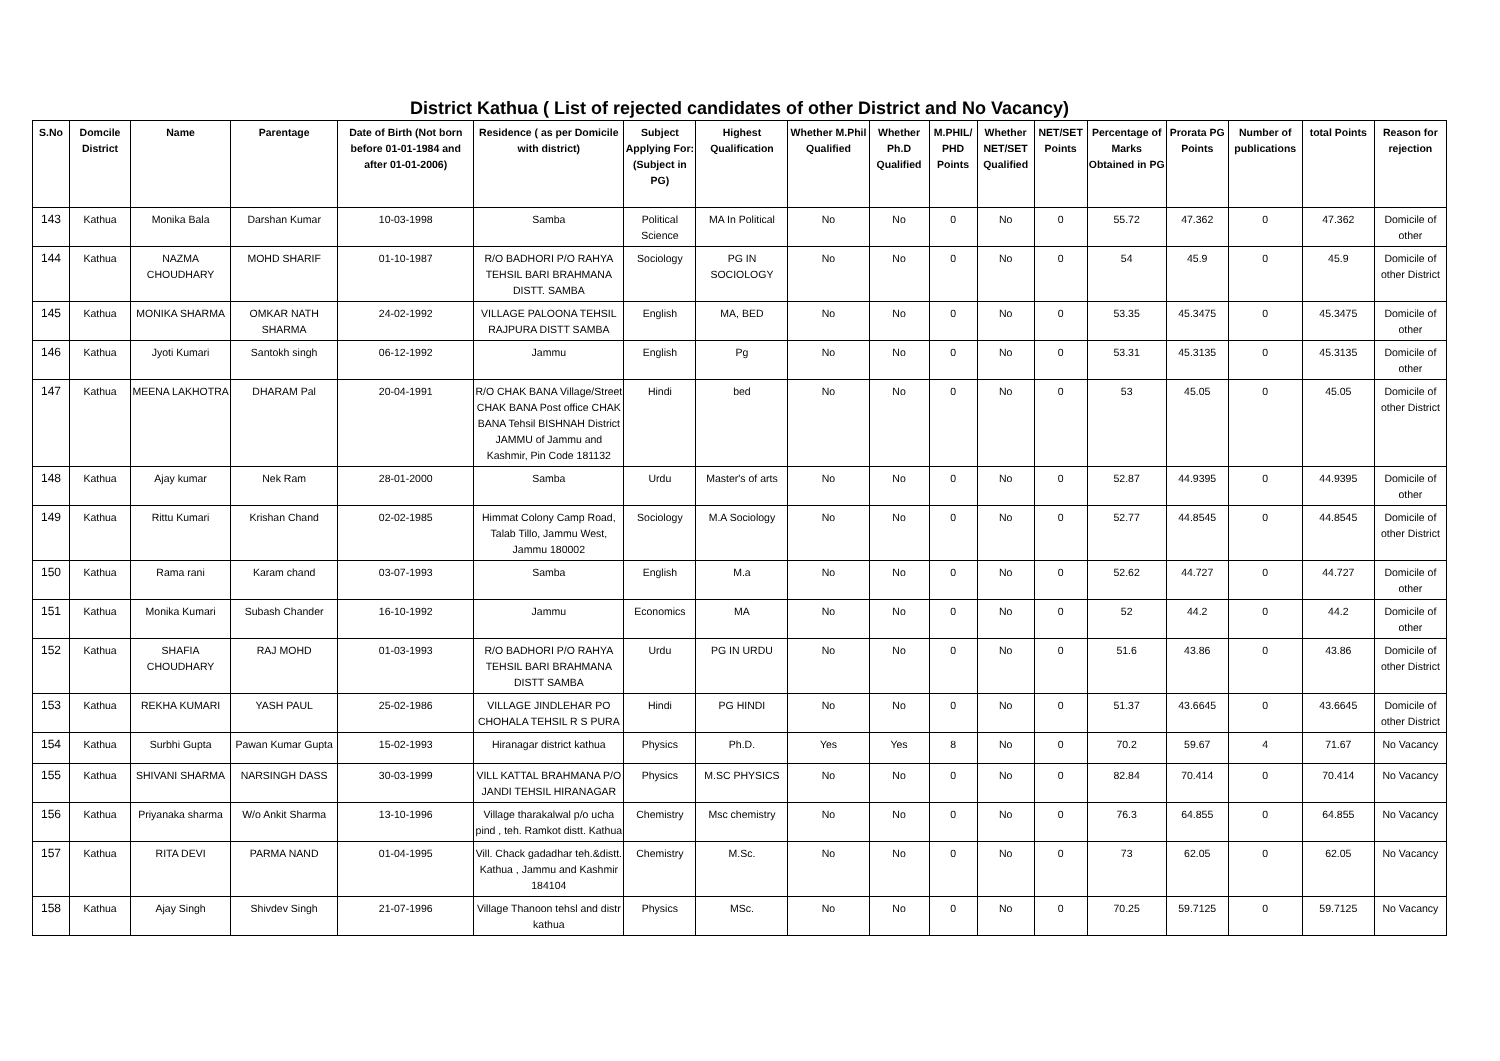District Kathua ( List of rejected candidates of other District and No Vacancy)
| S.No | Domcile District | Name | Parentage | Date of Birth (Not born before 01-01-1984 and after 01-01-2006) | Residence ( as per Domicile with district) | Subject Applying For: (Subject in PG) | Highest Qualification | Whether M.Phil Qualified | Whether Ph.D Qualified | M.PHIL/ PHD Points | Whether NET/SET Qualified | NET/SET Points | Percentage of Marks Obtained in PG | Prorata PG Points | Number of publications | total Points | Reason for rejection |
| --- | --- | --- | --- | --- | --- | --- | --- | --- | --- | --- | --- | --- | --- | --- | --- | --- | --- |
| 143 | Kathua | Monika Bala | Darshan Kumar | 10-03-1998 | Samba | Political Science | MA In Political | No | No | 0 | No | 0 | 55.72 | 47.362 | 0 | 47.362 | Domicile of other |
| 144 | Kathua | NAZMA CHOUDHARY | MOHD SHARIF | 01-10-1987 | R/O BADHORI P/O RAHYA TEHSIL BARI BRAHMANA DISTT. SAMBA | Sociology | PG IN SOCIOLOGY | No | No | 0 | No | 0 | 54 | 45.9 | 0 | 45.9 | Domicile of other District |
| 145 | Kathua | MONIKA SHARMA | OMKAR NATH SHARMA | 24-02-1992 | VILLAGE PALOONA TEHSIL RAJPURA DISTT SAMBA | English | MA, BED | No | No | 0 | No | 0 | 53.35 | 45.3475 | 0 | 45.3475 | Domicile of other |
| 146 | Kathua | Jyoti Kumari | Santokh singh | 06-12-1992 | Jammu | English | Pg | No | No | 0 | No | 0 | 53.31 | 45.3135 | 0 | 45.3135 | Domicile of other |
| 147 | Kathua | MEENA LAKHOTRA | DHARAM Pal | 20-04-1991 | R/O CHAK BANA Village/Street CHAK BANA Post office CHAK BANA Tehsil BISHNAH District JAMMU of Jammu and Kashmir, Pin Code 181132 | Hindi | bed | No | No | 0 | No | 0 | 53 | 45.05 | 0 | 45.05 | Domicile of other District |
| 148 | Kathua | Ajay kumar | Nek Ram | 28-01-2000 | Samba | Urdu | Master's of arts | No | No | 0 | No | 0 | 52.87 | 44.9395 | 0 | 44.9395 | Domicile of other |
| 149 | Kathua | Rittu Kumari | Krishan Chand | 02-02-1985 | Himmat Colony Camp Road, Talab Tillo, Jammu West, Jammu 180002 | Sociology | M.A Sociology | No | No | 0 | No | 0 | 52.77 | 44.8545 | 0 | 44.8545 | Domicile of other District |
| 150 | Kathua | Rama rani | Karam chand | 03-07-1993 | Samba | English | M.a | No | No | 0 | No | 0 | 52.62 | 44.727 | 0 | 44.727 | Domicile of other |
| 151 | Kathua | Monika Kumari | Subash Chander | 16-10-1992 | Jammu | Economics | MA | No | No | 0 | No | 0 | 52 | 44.2 | 0 | 44.2 | Domicile of other |
| 152 | Kathua | SHAFIA CHOUDHARY | RAJ MOHD | 01-03-1993 | R/O BADHORI P/O RAHYA TEHSIL BARI BRAHMANA DISTT SAMBA | Urdu | PG IN URDU | No | No | 0 | No | 0 | 51.6 | 43.86 | 0 | 43.86 | Domicile of other District |
| 153 | Kathua | REKHA KUMARI | YASH PAUL | 25-02-1986 | VILLAGE JINDLEHAR PO CHOHALA TEHSIL R S PURA | Hindi | PG HINDI | No | No | 0 | No | 0 | 51.37 | 43.6645 | 0 | 43.6645 | Domicile of other District |
| 154 | Kathua | Surbhi Gupta | Pawan Kumar Gupta | 15-02-1993 | Hiranagar district kathua | Physics | Ph.D. | Yes | Yes | 8 | No | 0 | 70.2 | 59.67 | 4 | 71.67 | No Vacancy |
| 155 | Kathua | SHIVANI SHARMA | NARSINGH DASS | 30-03-1999 | VILL KATTAL BRAHMANA P/O JANDI TEHSIL HIRANAGAR | Physics | M.SC PHYSICS | No | No | 0 | No | 0 | 82.84 | 70.414 | 0 | 70.414 | No Vacancy |
| 156 | Kathua | Priyanaka sharma | W/o Ankit Sharma | 13-10-1996 | Village tharakalwal p/o ucha pind , teh. Ramkot distt. Kathua | Chemistry | Msc chemistry | No | No | 0 | No | 0 | 76.3 | 64.855 | 0 | 64.855 | No Vacancy |
| 157 | Kathua | RITA DEVI | PARMA NAND | 01-04-1995 | Vill. Chack gadadhar teh.&distt. Kathua , Jammu and Kashmir 184104 | Chemistry | M.Sc. | No | No | 0 | No | 0 | 73 | 62.05 | 0 | 62.05 | No Vacancy |
| 158 | Kathua | Ajay Singh | Shivdev Singh | 21-07-1996 | Village Thanoon tehsl and distr kathua | Physics | MSc. | No | No | 0 | No | 0 | 70.25 | 59.7125 | 0 | 59.7125 | No Vacancy |